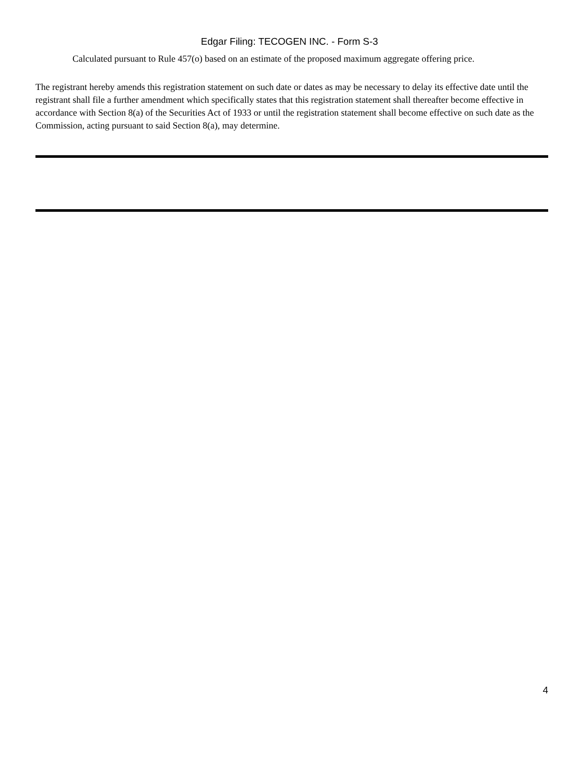Edgar Filing: TECOGEN INC. - Form S-3
Calculated pursuant to Rule 457(o) based on an estimate of the proposed maximum aggregate offering price.
The registrant hereby amends this registration statement on such date or dates as may be necessary to delay its effective date until the registrant shall file a further amendment which specifically states that this registration statement shall thereafter become effective in accordance with Section 8(a) of the Securities Act of 1933 or until the registration statement shall become effective on such date as the Commission, acting pursuant to said Section 8(a), may determine.
4